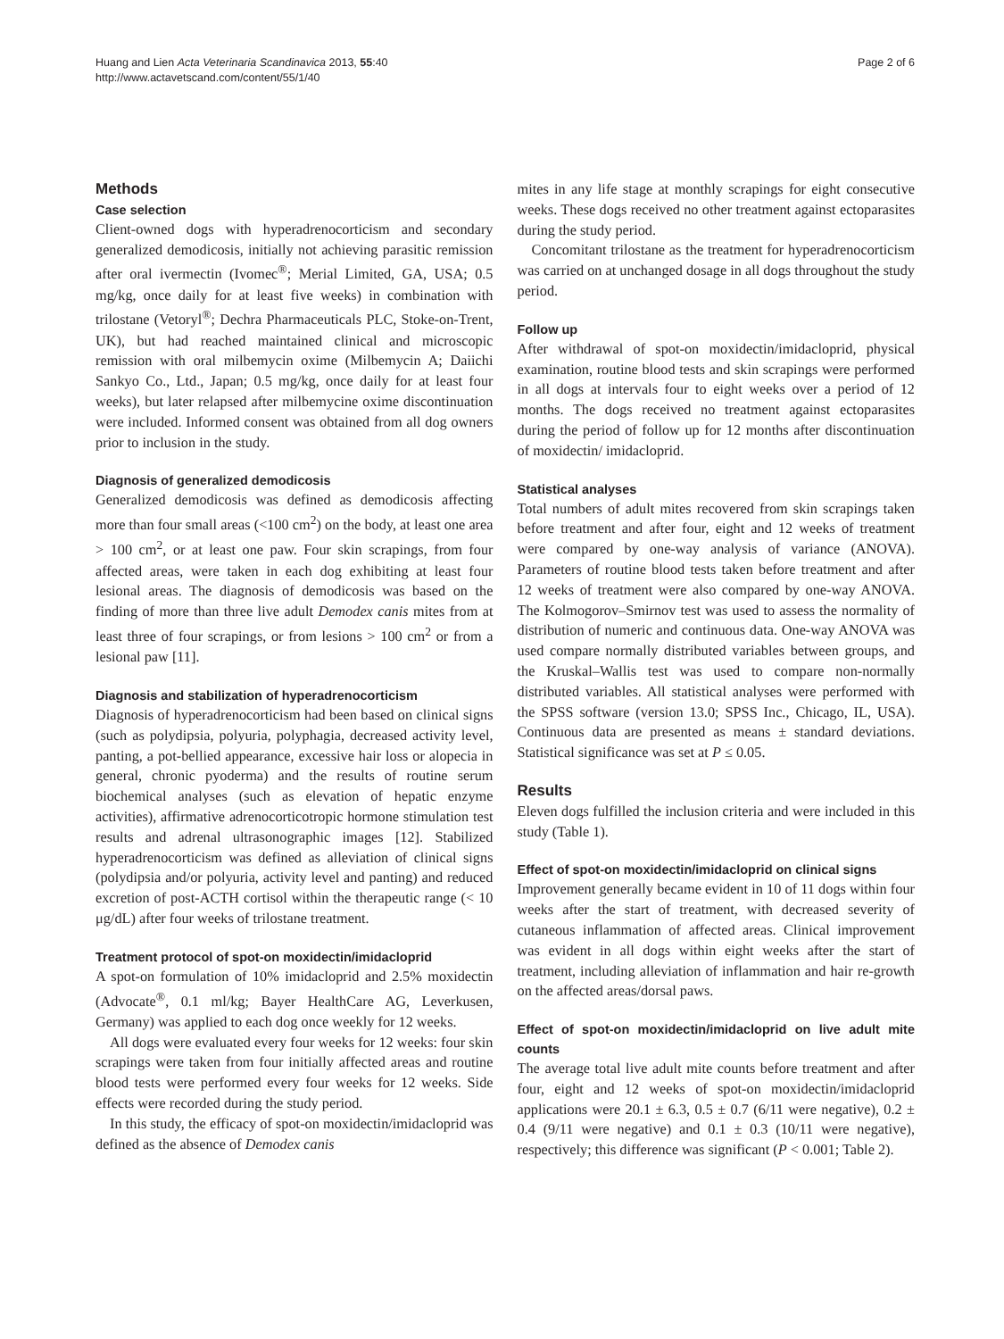Huang and Lien Acta Veterinaria Scandinavica 2013, 55:40
http://www.actavetscand.com/content/55/1/40
Page 2 of 6
Methods
Case selection
Client-owned dogs with hyperadrenocorticism and secondary generalized demodicosis, initially not achieving parasitic remission after oral ivermectin (Ivomec<sup>®</sup>; Merial Limited, GA, USA; 0.5 mg/kg, once daily for at least five weeks) in combination with trilostane (Vetoryl<sup>®</sup>; Dechra Pharmaceuticals PLC, Stoke-on-Trent, UK), but had reached maintained clinical and microscopic remission with oral milbemycin oxime (Milbemycin A; Daiichi Sankyo Co., Ltd., Japan; 0.5 mg/kg, once daily for at least four weeks), but later relapsed after milbemycine oxime discontinuation were included. Informed consent was obtained from all dog owners prior to inclusion in the study.
Diagnosis of generalized demodicosis
Generalized demodicosis was defined as demodicosis affecting more than four small areas (<100 cm<sup>2</sup>) on the body, at least one area > 100 cm<sup>2</sup>, or at least one paw. Four skin scrapings, from four affected areas, were taken in each dog exhibiting at least four lesional areas. The diagnosis of demodicosis was based on the finding of more than three live adult Demodex canis mites from at least three of four scrapings, or from lesions > 100 cm<sup>2</sup> or from a lesional paw [11].
Diagnosis and stabilization of hyperadrenocorticism
Diagnosis of hyperadrenocorticism had been based on clinical signs (such as polydipsia, polyuria, polyphagia, decreased activity level, panting, a pot-bellied appearance, excessive hair loss or alopecia in general, chronic pyoderma) and the results of routine serum biochemical analyses (such as elevation of hepatic enzyme activities), affirmative adrenocorticotropic hormone stimulation test results and adrenal ultrasonographic images [12]. Stabilized hyperadrenocorticism was defined as alleviation of clinical signs (polydipsia and/or polyuria, activity level and panting) and reduced excretion of post-ACTH cortisol within the therapeutic range (< 10 μg/dL) after four weeks of trilostane treatment.
Treatment protocol of spot-on moxidectin/imidacloprid
A spot-on formulation of 10% imidacloprid and 2.5% moxidectin (Advocate<sup>®</sup>, 0.1 ml/kg; Bayer HealthCare AG, Leverkusen, Germany) was applied to each dog once weekly for 12 weeks.
All dogs were evaluated every four weeks for 12 weeks: four skin scrapings were taken from four initially affected areas and routine blood tests were performed every four weeks for 12 weeks. Side effects were recorded during the study period.
In this study, the efficacy of spot-on moxidectin/imidacloprid was defined as the absence of Demodex canis
mites in any life stage at monthly scrapings for eight consecutive weeks. These dogs received no other treatment against ectoparasites during the study period.
Concomitant trilostane as the treatment for hyperadrenocorticism was carried on at unchanged dosage in all dogs throughout the study period.
Follow up
After withdrawal of spot-on moxidectin/imidacloprid, physical examination, routine blood tests and skin scrapings were performed in all dogs at intervals four to eight weeks over a period of 12 months. The dogs received no treatment against ectoparasites during the period of follow up for 12 months after discontinuation of moxidectin/ imidacloprid.
Statistical analyses
Total numbers of adult mites recovered from skin scrapings taken before treatment and after four, eight and 12 weeks of treatment were compared by one-way analysis of variance (ANOVA). Parameters of routine blood tests taken before treatment and after 12 weeks of treatment were also compared by one-way ANOVA. The Kolmogorov–Smirnov test was used to assess the normality of distribution of numeric and continuous data. One-way ANOVA was used compare normally distributed variables between groups, and the Kruskal–Wallis test was used to compare non-normally distributed variables. All statistical analyses were performed with the SPSS software (version 13.0; SPSS Inc., Chicago, IL, USA). Continuous data are presented as means ± standard deviations. Statistical significance was set at P ≤ 0.05.
Results
Eleven dogs fulfilled the inclusion criteria and were included in this study (Table 1).
Effect of spot-on moxidectin/imidacloprid on clinical signs
Improvement generally became evident in 10 of 11 dogs within four weeks after the start of treatment, with decreased severity of cutaneous inflammation of affected areas. Clinical improvement was evident in all dogs within eight weeks after the start of treatment, including alleviation of inflammation and hair re-growth on the affected areas/dorsal paws.
Effect of spot-on moxidectin/imidacloprid on live adult mite counts
The average total live adult mite counts before treatment and after four, eight and 12 weeks of spot-on moxidectin/imidacloprid applications were 20.1 ± 6.3, 0.5 ± 0.7 (6/11 were negative), 0.2 ± 0.4 (9/11 were negative) and 0.1 ± 0.3 (10/11 were negative), respectively; this difference was significant (P < 0.001; Table 2).